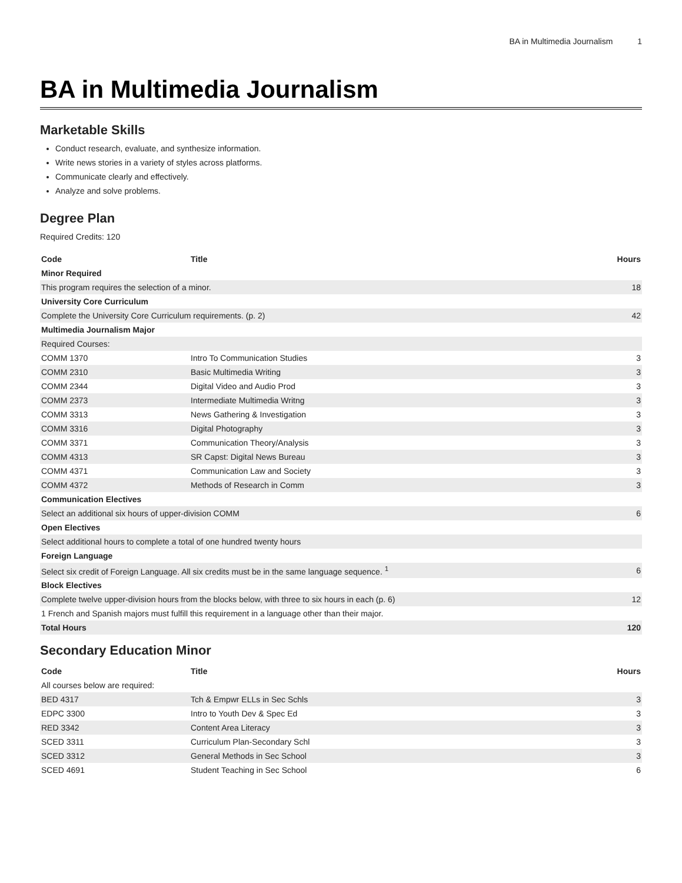BA in Multimedia Journalism 1
BA in Multimedia Journalism
Marketable Skills
Conduct research, evaluate, and synthesize information.
Write news stories in a variety of styles across platforms.
Communicate clearly and effectively.
Analyze and solve problems.
Degree Plan
Required Credits: 120
| Code | Title | Hours |
| --- | --- | --- |
| Minor Required | | |
| This program requires the selection of a minor. | | 18 |
| University Core Curriculum | | |
| Complete the University Core Curriculum requirements. (p. 2) | | 42 |
| Multimedia Journalism Major | | |
| Required Courses: | | |
| COMM 1370 | Intro To Communication Studies | 3 |
| COMM 2310 | Basic Multimedia Writing | 3 |
| COMM 2344 | Digital Video and Audio Prod | 3 |
| COMM 2373 | Intermediate Multimedia Writng | 3 |
| COMM 3313 | News Gathering & Investigation | 3 |
| COMM 3316 | Digital Photography | 3 |
| COMM 3371 | Communication Theory/Analysis | 3 |
| COMM 4313 | SR Capst: Digital News Bureau | 3 |
| COMM 4371 | Communication Law and Society | 3 |
| COMM 4372 | Methods of Research in Comm | 3 |
| Communication Electives | | |
| Select an additional six hours of upper-division COMM | | 6 |
| Open Electives | | |
| Select additional hours to complete a total of one hundred twenty hours | | |
| Foreign Language | | |
| Select six credit of Foreign Language. All six credits must be in the same language sequence. <sup>1</sup> | | 6 |
| Block Electives | | |
| Complete twelve upper-division hours from the blocks below, with three to six hours in each (p. 6) | | 12 |
| 1 French and Spanish majors must fulfill this requirement in a language other than their major. | | |
| Total Hours | | 120 |
Secondary Education Minor
| Code | Title | Hours |
| --- | --- | --- |
| All courses below are required: | | |
| BED 4317 | Tch & Empwr ELLs in Sec Schls | 3 |
| EDPC 3300 | Intro to Youth Dev & Spec Ed | 3 |
| RED 3342 | Content Area Literacy | 3 |
| SCED 3311 | Curriculum Plan-Secondary Schl | 3 |
| SCED 3312 | General Methods in Sec School | 3 |
| SCED 4691 | Student Teaching in Sec School | 6 |